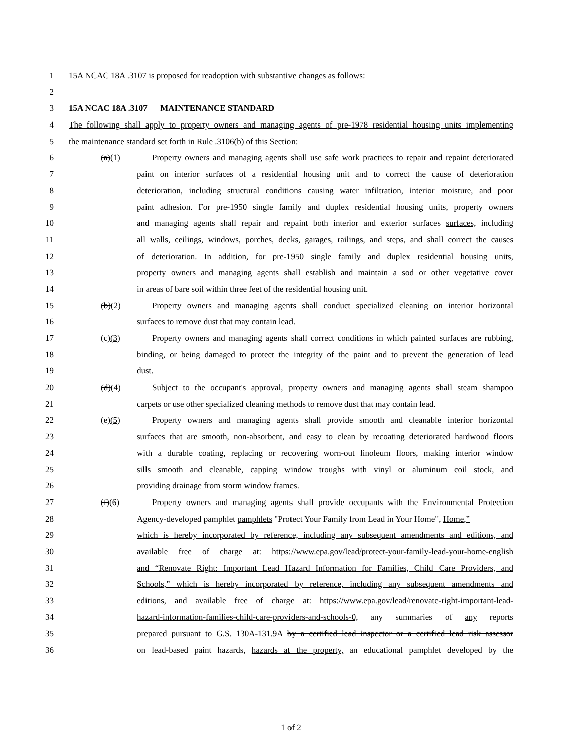1 15A NCAC 18A .3107 is proposed for readoption with substantive changes as follows:
2
3 15A NCAC 18A .3107 MAINTENANCE STANDARD
4 The following shall apply to property owners and managing agents of pre-1978 residential housing units implementing
5 the maintenance standard set forth in Rule .3106(b) of this Section:
6 (a)(1) Property owners and managing agents shall use safe work practices to repair and repaint deteriorated
7 paint on interior surfaces of a residential housing unit and to correct the cause of deterioration
8 deterioration, including structural conditions causing water infiltration, interior moisture, and poor
9 paint adhesion. For pre-1950 single family and duplex residential housing units, property owners
10 and managing agents shall repair and repaint both interior and exterior surfaces surfaces, including
11 all walls, ceilings, windows, porches, decks, garages, railings, and steps, and shall correct the causes
12 of deterioration. In addition, for pre-1950 single family and duplex residential housing units,
13 property owners and managing agents shall establish and maintain a sod or other vegetative cover
14 in areas of bare soil within three feet of the residential housing unit.
15 (b)(2) Property owners and managing agents shall conduct specialized cleaning on interior horizontal
16 surfaces to remove dust that may contain lead.
17 (c)(3) Property owners and managing agents shall correct conditions in which painted surfaces are rubbing,
18 binding, or being damaged to protect the integrity of the paint and to prevent the generation of lead
19 dust.
20 (d)(4) Subject to the occupant's approval, property owners and managing agents shall steam shampoo
21 carpets or use other specialized cleaning methods to remove dust that may contain lead.
22 (e)(5) Property owners and managing agents shall provide smooth and cleanable interior horizontal
23 surfaces that are smooth, non-absorbent, and easy to clean by recoating deteriorated hardwood floors
24 with a durable coating, replacing or recovering worn-out linoleum floors, making interior window
25 sills smooth and cleanable, capping window troughs with vinyl or aluminum coil stock, and
26 providing drainage from storm window frames.
27 (f)(6) Property owners and managing agents shall provide occupants with the Environmental Protection
28 Agency-developed pamphlet pamphlets "Protect Your Family from Lead in Your Home", Home,”
29 which is hereby incorporated by reference, including any subsequent amendments and editions, and
30 available free of charge at: https://www.epa.gov/lead/protect-your-family-lead-your-home-english
31 and “Renovate Right: Important Lead Hazard Information for Families, Child Care Providers, and
32 Schools,” which is hereby incorporated by reference, including any subsequent amendments and
33 editions, and available free of charge at: https://www.epa.gov/lead/renovate-right-important-lead-
34 hazard-information-families-child-care-providers-and-schools-0, any summaries of any reports
35 prepared pursuant to G.S. 130A-131.9A by a certified lead inspector or a certified lead risk assessor
36 on lead-based paint hazards, hazards at the property, an educational pamphlet developed by the
1 of 2